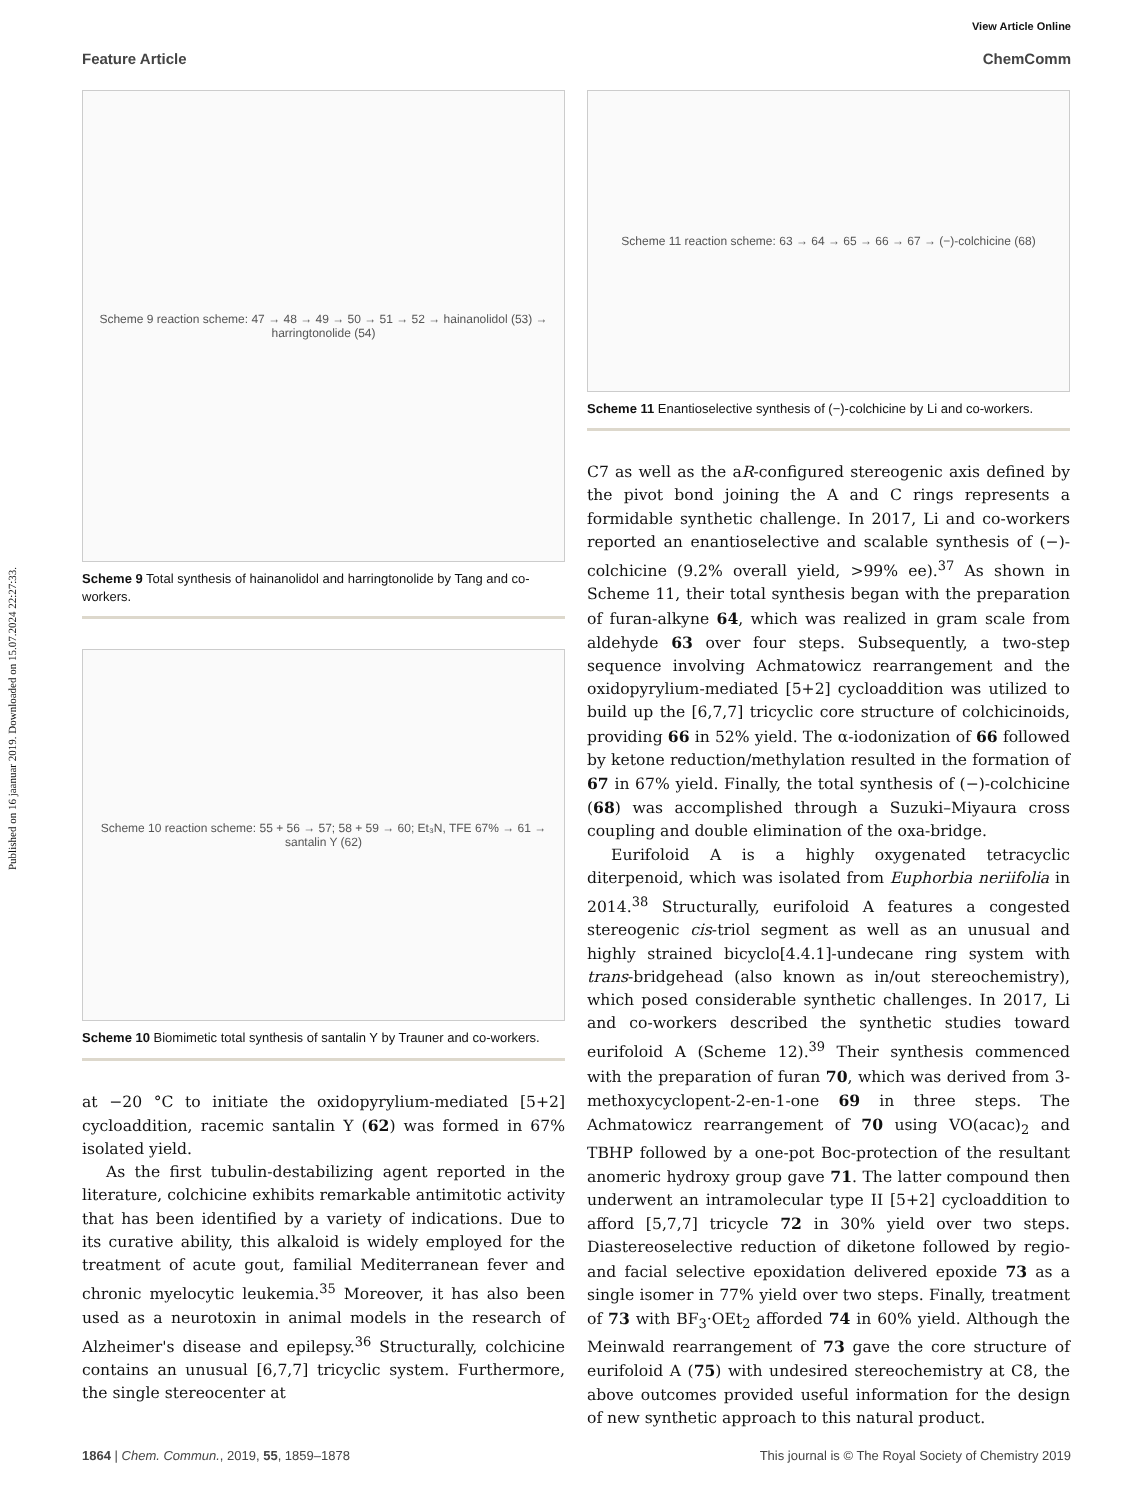Published on 16 jaanuar 2019. Downloaded on 15.07.2024 22:27:33.
View Article Online
Feature Article ChemComm
Scheme 9 reaction scheme: 47 → 48 → 49 → 50 → 51 → 52 → hainanolidol (53) → harringtonolide (54)
Scheme 9 Total synthesis of hainanolidol and harringtonolide by Tang and co-workers.
Scheme 10 reaction scheme: 55 + 56 → 57; 58 + 59 → 60; Et₃N, TFE 67% → 61 → santalin Y (62)
Scheme 10 Biomimetic total synthesis of santalin Y by Trauner and co-workers.
at −20 °C to initiate the oxidopyrylium-mediated [5+2] cycloaddition, racemic santalin Y (62) was formed in 67% isolated yield.
As the first tubulin-destabilizing agent reported in the literature, colchicine exhibits remarkable antimitotic activity that has been identified by a variety of indications. Due to its curative ability, this alkaloid is widely employed for the treatment of acute gout, familial Mediterranean fever and chronic myelocytic leukemia.<sup>35</sup> Moreover, it has also been used as a neurotoxin in animal models in the research of Alzheimer's disease and epilepsy.<sup>36</sup> Structurally, colchicine contains an unusual [6,7,7] tricyclic system. Furthermore, the single stereocenter at
Scheme 11 reaction scheme: 63 → 64 → 65 → 66 → 67 → (−)-colchicine (68)
Scheme 11 Enantioselective synthesis of (−)-colchicine by Li and co-workers.
C7 as well as the aR-configured stereogenic axis defined by the pivot bond joining the A and C rings represents a formidable synthetic challenge. In 2017, Li and co-workers reported an enantioselective and scalable synthesis of (−)-colchicine (9.2% overall yield, >99% ee).<sup>37</sup> As shown in Scheme 11, their total synthesis began with the preparation of furan-alkyne 64, which was realized in gram scale from aldehyde 63 over four steps. Subsequently, a two-step sequence involving Achmatowicz rearrangement and the oxidopyrylium-mediated [5+2] cycloaddition was utilized to build up the [6,7,7] tricyclic core structure of colchicinoids, providing 66 in 52% yield. The α-iodonization of 66 followed by ketone reduction/methylation resulted in the formation of 67 in 67% yield. Finally, the total synthesis of (−)-colchicine (68) was accomplished through a Suzuki–Miyaura cross coupling and double elimination of the oxa-bridge.
Eurifoloid A is a highly oxygenated tetracyclic diterpenoid, which was isolated from Euphorbia neriifolia in 2014.<sup>38</sup> Structurally, eurifoloid A features a congested stereogenic cis-triol segment as well as an unusual and highly strained bicyclo[4.4.1]-undecane ring system with trans-bridgehead (also known as in/out stereochemistry), which posed considerable synthetic challenges. In 2017, Li and co-workers described the synthetic studies toward eurifoloid A (Scheme 12).<sup>39</sup> Their synthesis commenced with the preparation of furan 70, which was derived from 3-methoxycyclopent-2-en-1-one 69 in three steps. The Achmatowicz rearrangement of 70 using VO(acac)<sub>2</sub> and TBHP followed by a one-pot Boc-protection of the resultant anomeric hydroxy group gave 71. The latter compound then underwent an intramolecular type II [5+2] cycloaddition to afford [5,7,7] tricycle 72 in 30% yield over two steps. Diastereoselective reduction of diketone followed by regio- and facial selective epoxidation delivered epoxide 73 as a single isomer in 77% yield over two steps. Finally, treatment of 73 with BF<sub>3</sub>·OEt<sub>2</sub> afforded 74 in 60% yield. Although the Meinwald rearrangement of 73 gave the core structure of eurifoloid A (75) with undesired stereochemistry at C8, the above outcomes provided useful information for the design of new synthetic approach to this natural product.
1864 | Chem. Commun., 2019, 55, 1859–1878 This journal is © The Royal Society of Chemistry 2019